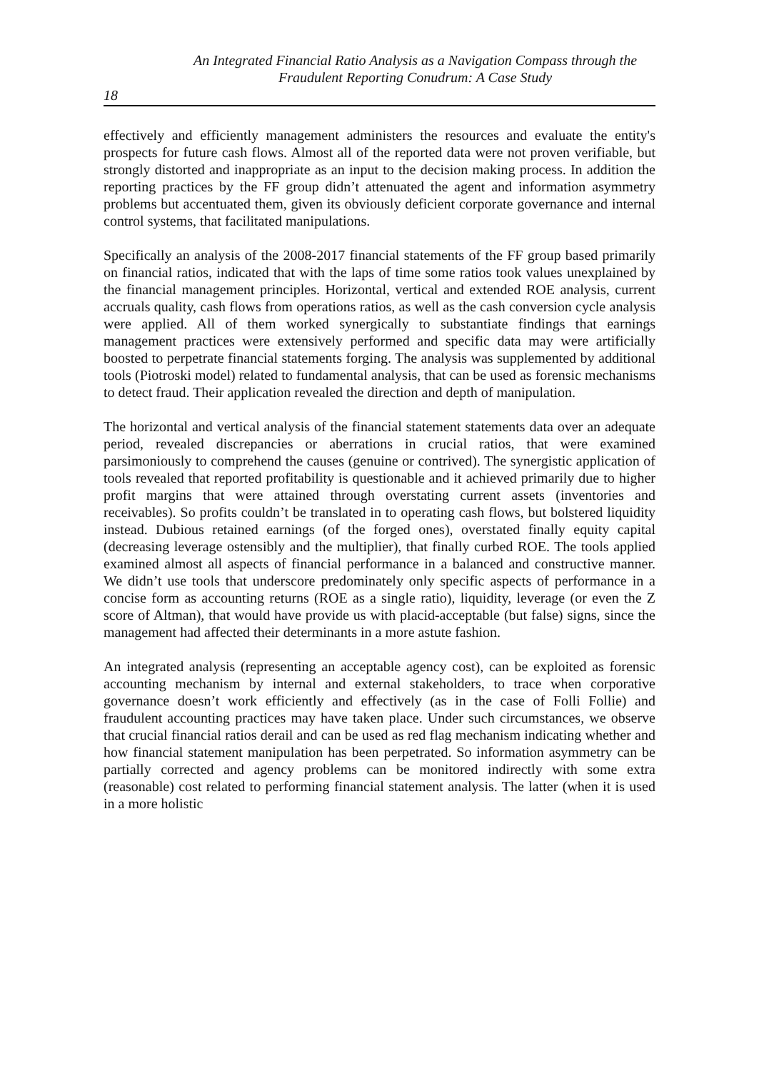An Integrated Financial Ratio Analysis as a Navigation Compass through the
Fraudulent Reporting Conudrum: A Case Study
18
effectively and efficiently management administers the resources and evaluate the entity's prospects for future cash flows. Almost all of the reported data were not proven verifiable, but strongly distorted and inappropriate as an input to the decision making process. In addition the reporting practices by the FF group didn’t attenuated the agent and information asymmetry problems but accentuated them, given its obviously deficient corporate governance and internal control systems, that facilitated manipulations.
Specifically an analysis of the 2008-2017 financial statements of the FF group based primarily on financial ratios, indicated that with the laps of time some ratios took values unexplained by the financial management principles. Horizontal, vertical and extended ROE analysis, current accruals quality, cash flows from operations ratios, as well as the cash conversion cycle analysis were applied. All of them worked synergically to substantiate findings that earnings management practices were extensively performed and specific data may were artificially boosted to perpetrate financial statements forging. The analysis was supplemented by additional tools (Piotroski model) related to fundamental analysis, that can be used as forensic mechanisms to detect fraud. Their application revealed the direction and depth of manipulation.
The horizontal and vertical analysis of the financial statement statements data over an adequate period, revealed discrepancies or aberrations in crucial ratios, that were examined parsimoniously to comprehend the causes (genuine or contrived). The synergistic application of tools revealed that reported profitability is questionable and it achieved primarily due to higher profit margins that were attained through overstating current assets (inventories and receivables). So profits couldn’t be translated in to operating cash flows, but bolstered liquidity instead. Dubious retained earnings (of the forged ones), overstated finally equity capital (decreasing leverage ostensibly and the multiplier), that finally curbed ROE. The tools applied examined almost all aspects of financial performance in a balanced and constructive manner. We didn’t use tools that underscore predominately only specific aspects of performance in a concise form as accounting returns (ROE as a single ratio), liquidity, leverage (or even the Z score of Altman), that would have provide us with placid-acceptable (but false) signs, since the management had affected their determinants in a more astute fashion.
An integrated analysis (representing an acceptable agency cost), can be exploited as forensic accounting mechanism by internal and external stakeholders, to trace when corporative governance doesn’t work efficiently and effectively (as in the case of Folli Follie) and fraudulent accounting practices may have taken place. Under such circumstances, we observe that crucial financial ratios derail and can be used as red flag mechanism indicating whether and how financial statement manipulation has been perpetrated. So information asymmetry can be partially corrected and agency problems can be monitored indirectly with some extra (reasonable) cost related to performing financial statement analysis. The latter (when it is used in a more holistic